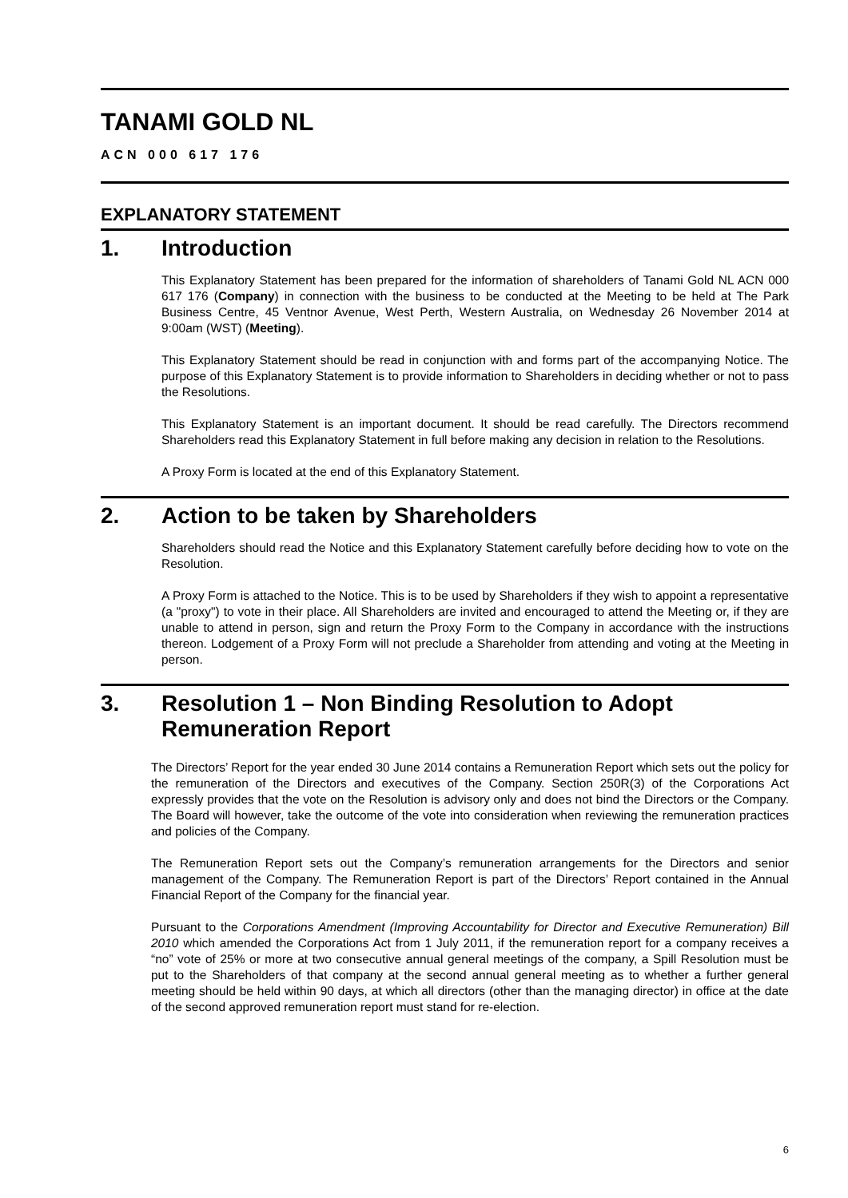TANAMI GOLD NL
ACN 000 617 176
EXPLANATORY STATEMENT
1. Introduction
This Explanatory Statement has been prepared for the information of shareholders of Tanami Gold NL ACN 000 617 176 (Company) in connection with the business to be conducted at the Meeting to be held at The Park Business Centre, 45 Ventnor Avenue, West Perth, Western Australia, on Wednesday 26 November 2014 at 9:00am (WST) (Meeting).
This Explanatory Statement should be read in conjunction with and forms part of the accompanying Notice. The purpose of this Explanatory Statement is to provide information to Shareholders in deciding whether or not to pass the Resolutions.
This Explanatory Statement is an important document. It should be read carefully. The Directors recommend Shareholders read this Explanatory Statement in full before making any decision in relation to the Resolutions.
A Proxy Form is located at the end of this Explanatory Statement.
2. Action to be taken by Shareholders
Shareholders should read the Notice and this Explanatory Statement carefully before deciding how to vote on the Resolution.
A Proxy Form is attached to the Notice. This is to be used by Shareholders if they wish to appoint a representative (a "proxy") to vote in their place. All Shareholders are invited and encouraged to attend the Meeting or, if they are unable to attend in person, sign and return the Proxy Form to the Company in accordance with the instructions thereon. Lodgement of a Proxy Form will not preclude a Shareholder from attending and voting at the Meeting in person.
3. Resolution 1 – Non Binding Resolution to Adopt Remuneration Report
The Directors’ Report for the year ended 30 June 2014 contains a Remuneration Report which sets out the policy for the remuneration of the Directors and executives of the Company. Section 250R(3) of the Corporations Act expressly provides that the vote on the Resolution is advisory only and does not bind the Directors or the Company. The Board will however, take the outcome of the vote into consideration when reviewing the remuneration practices and policies of the Company.
The Remuneration Report sets out the Company’s remuneration arrangements for the Directors and senior management of the Company. The Remuneration Report is part of the Directors’ Report contained in the Annual Financial Report of the Company for the financial year.
Pursuant to the Corporations Amendment (Improving Accountability for Director and Executive Remuneration) Bill 2010 which amended the Corporations Act from 1 July 2011, if the remuneration report for a company receives a “no” vote of 25% or more at two consecutive annual general meetings of the company, a Spill Resolution must be put to the Shareholders of that company at the second annual general meeting as to whether a further general meeting should be held within 90 days, at which all directors (other than the managing director) in office at the date of the second approved remuneration report must stand for re-election.
6